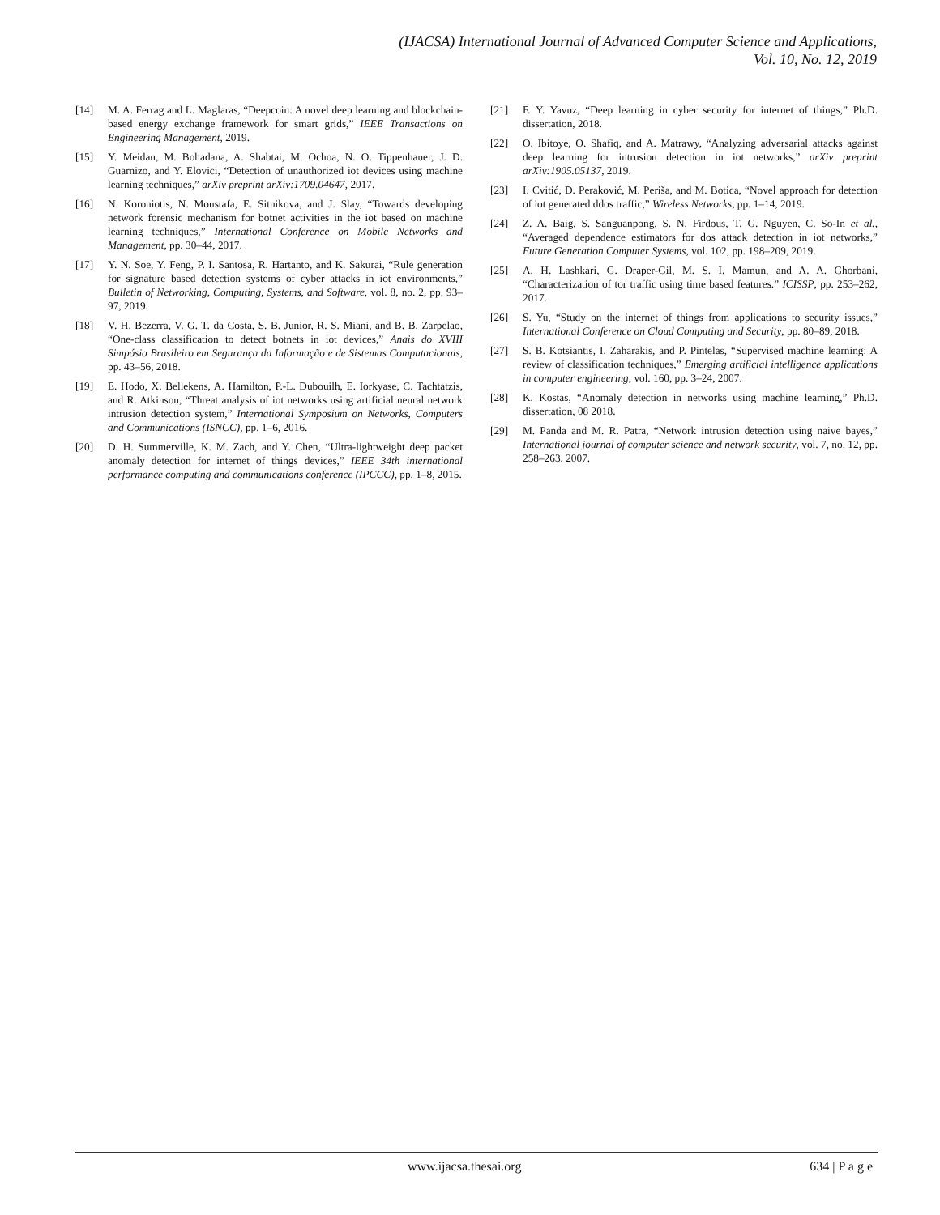(IJACSA) International Journal of Advanced Computer Science and Applications,
Vol. 10, No. 12, 2019
[14] M. A. Ferrag and L. Maglaras, “Deepcoin: A novel deep learning and blockchain-based energy exchange framework for smart grids,” IEEE Transactions on Engineering Management, 2019.
[15] Y. Meidan, M. Bohadana, A. Shabtai, M. Ochoa, N. O. Tippenhauer, J. D. Guarnizo, and Y. Elovici, “Detection of unauthorized iot devices using machine learning techniques,” arXiv preprint arXiv:1709.04647, 2017.
[16] N. Koroniotis, N. Moustafa, E. Sitnikova, and J. Slay, “Towards developing network forensic mechanism for botnet activities in the iot based on machine learning techniques,” International Conference on Mobile Networks and Management, pp. 30–44, 2017.
[17] Y. N. Soe, Y. Feng, P. I. Santosa, R. Hartanto, and K. Sakurai, “Rule generation for signature based detection systems of cyber attacks in iot environments,” Bulletin of Networking, Computing, Systems, and Software, vol. 8, no. 2, pp. 93–97, 2019.
[18] V. H. Bezerra, V. G. T. da Costa, S. B. Junior, R. S. Miani, and B. B. Zarpelao, “One-class classification to detect botnets in iot devices,” Anais do XVIII Simpósio Brasileiro em Segurança da Informação e de Sistemas Computacionais, pp. 43–56, 2018.
[19] E. Hodo, X. Bellekens, A. Hamilton, P.-L. Dubouilh, E. Iorkyase, C. Tachtatzis, and R. Atkinson, “Threat analysis of iot networks using artificial neural network intrusion detection system,” International Symposium on Networks, Computers and Communications (ISNCC), pp. 1–6, 2016.
[20] D. H. Summerville, K. M. Zach, and Y. Chen, “Ultra-lightweight deep packet anomaly detection for internet of things devices,” IEEE 34th international performance computing and communications conference (IPCCC), pp. 1–8, 2015.
[21] F. Y. Yavuz, “Deep learning in cyber security for internet of things,” Ph.D. dissertation, 2018.
[22] O. Ibitoye, O. Shafiq, and A. Matrawy, “Analyzing adversarial attacks against deep learning for intrusion detection in iot networks,” arXiv preprint arXiv:1905.05137, 2019.
[23] I. Cvitić, D. Peraković, M. Periša, and M. Botica, “Novel approach for detection of iot generated ddos traffic,” Wireless Networks, pp. 1–14, 2019.
[24] Z. A. Baig, S. Sanguanpong, S. N. Firdous, T. G. Nguyen, C. So-In et al., “Averaged dependence estimators for dos attack detection in iot networks,” Future Generation Computer Systems, vol. 102, pp. 198–209, 2019.
[25] A. H. Lashkari, G. Draper-Gil, M. S. I. Mamun, and A. A. Ghorbani, “Characterization of tor traffic using time based features.” ICISSP, pp. 253–262, 2017.
[26] S. Yu, “Study on the internet of things from applications to security issues,” International Conference on Cloud Computing and Security, pp. 80–89, 2018.
[27] S. B. Kotsiantis, I. Zaharakis, and P. Pintelas, “Supervised machine learning: A review of classification techniques,” Emerging artificial intelligence applications in computer engineering, vol. 160, pp. 3–24, 2007.
[28] K. Kostas, “Anomaly detection in networks using machine learning,” Ph.D. dissertation, 08 2018.
[29] M. Panda and M. R. Patra, “Network intrusion detection using naive bayes,” International journal of computer science and network security, vol. 7, no. 12, pp. 258–263, 2007.
www.ijacsa.thesai.org 634 | P a g e